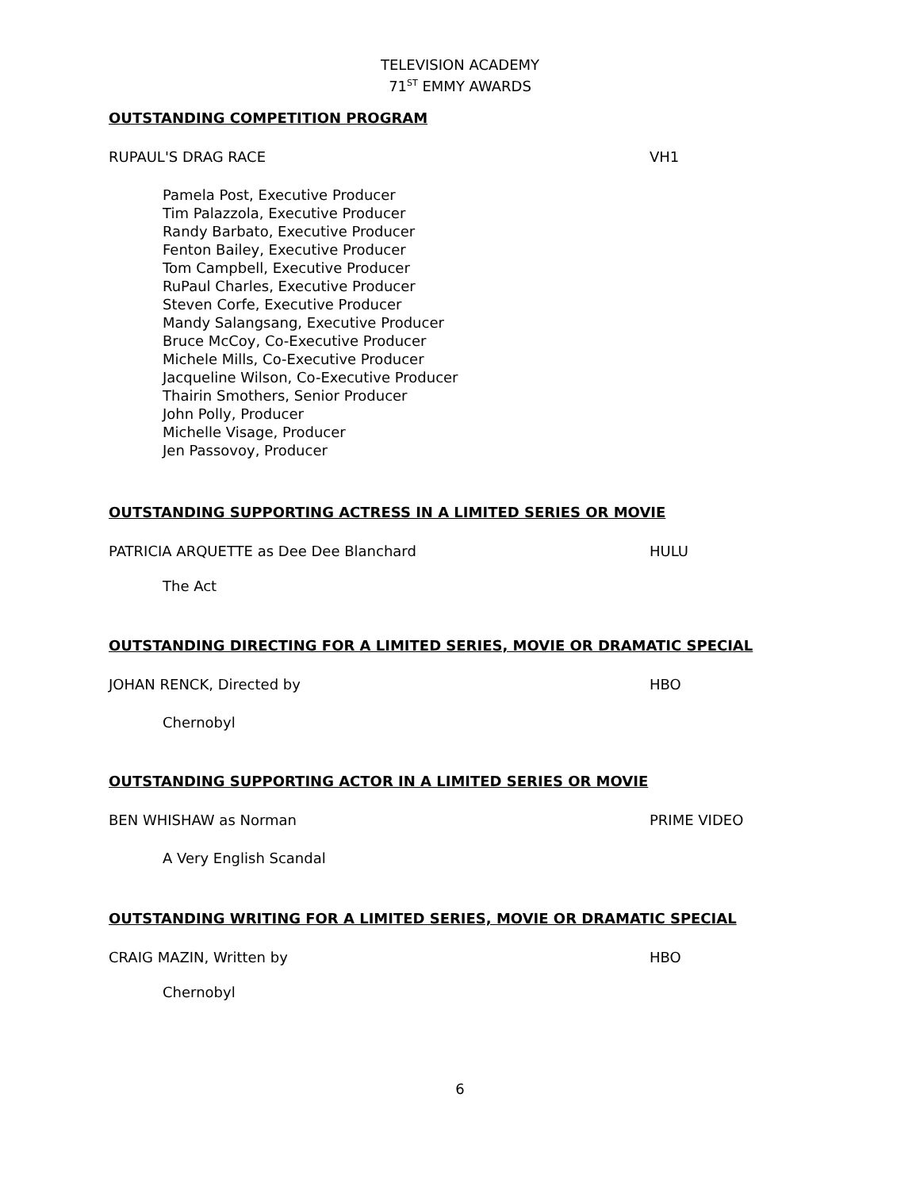TELEVISION ACADEMY
71<sup>ST</sup> EMMY AWARDS
OUTSTANDING COMPETITION PROGRAM
RUPAUL'S DRAG RACE VH1
Pamela Post, Executive Producer
Tim Palazzola, Executive Producer
Randy Barbato, Executive Producer
Fenton Bailey, Executive Producer
Tom Campbell, Executive Producer
RuPaul Charles, Executive Producer
Steven Corfe, Executive Producer
Mandy Salangsang, Executive Producer
Bruce McCoy, Co-Executive Producer
Michele Mills, Co-Executive Producer
Jacqueline Wilson, Co-Executive Producer
Thairin Smothers, Senior Producer
John Polly, Producer
Michelle Visage, Producer
Jen Passovoy, Producer
OUTSTANDING SUPPORTING ACTRESS IN A LIMITED SERIES OR MOVIE
PATRICIA ARQUETTE as Dee Dee Blanchard HULU
The Act
OUTSTANDING DIRECTING FOR A LIMITED SERIES, MOVIE OR DRAMATIC SPECIAL
JOHAN RENCK, Directed by HBO
Chernobyl
OUTSTANDING SUPPORTING ACTOR IN A LIMITED SERIES OR MOVIE
BEN WHISHAW as Norman PRIME VIDEO
A Very English Scandal
OUTSTANDING WRITING FOR A LIMITED SERIES, MOVIE OR DRAMATIC SPECIAL
CRAIG MAZIN, Written by HBO
Chernobyl
6